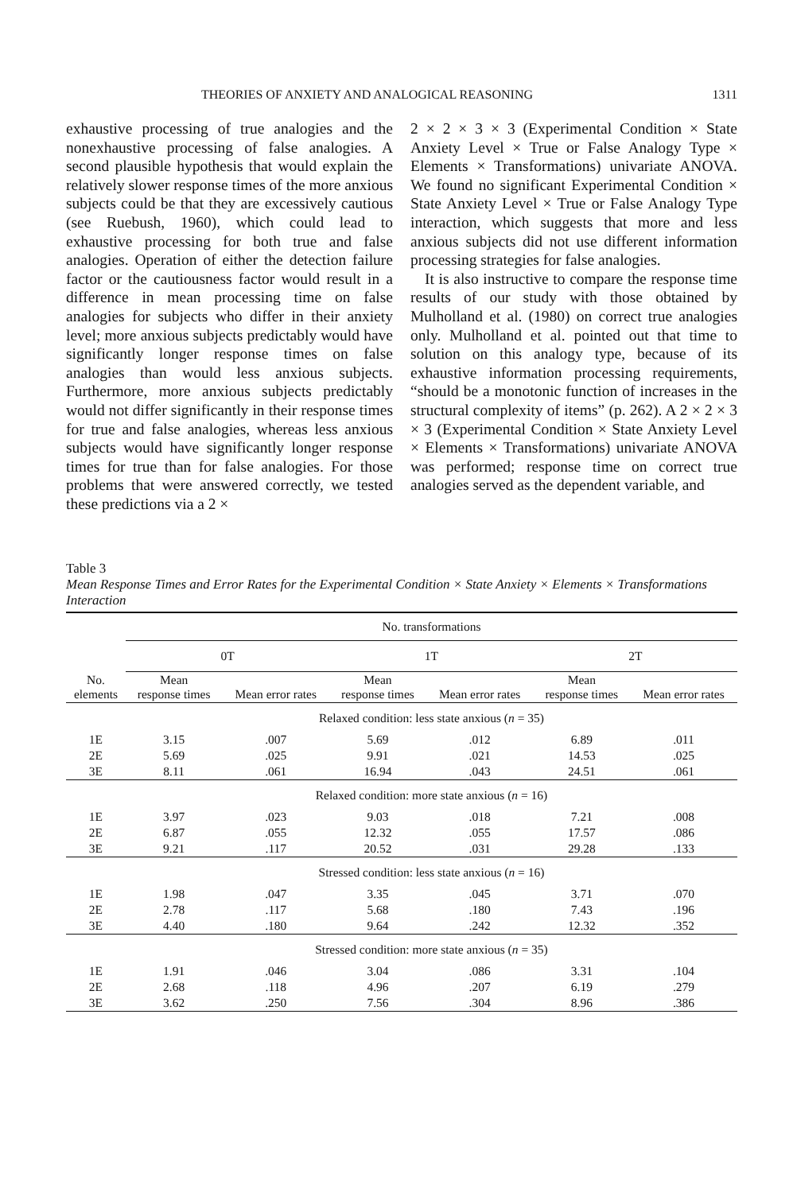THEORIES OF ANXIETY AND ANALOGICAL REASONING 1311
exhaustive processing of true analogies and the nonexhaustive processing of false analogies. A second plausible hypothesis that would explain the relatively slower response times of the more anxious subjects could be that they are excessively cautious (see Ruebush, 1960), which could lead to exhaustive processing for both true and false analogies. Operation of either the detection failure factor or the cautiousness factor would result in a difference in mean processing time on false analogies for subjects who differ in their anxiety level; more anxious subjects predictably would have significantly longer response times on false analogies than would less anxious subjects. Furthermore, more anxious subjects predictably would not differ significantly in their response times for true and false analogies, whereas less anxious subjects would have significantly longer response times for true than for false analogies. For those problems that were answered correctly, we tested these predictions via a 2 ×
2 × 2 × 3 × 3 (Experimental Condition × State Anxiety Level × True or False Analogy Type × Elements × Transformations) univariate ANOVA. We found no significant Experimental Condition × State Anxiety Level × True or False Analogy Type interaction, which suggests that more and less anxious subjects did not use different information processing strategies for false analogies.
It is also instructive to compare the response time results of our study with those obtained by Mulholland et al. (1980) on correct true analogies only. Mulholland et al. pointed out that time to solution on this analogy type, because of its exhaustive information processing requirements, “should be a monotonic function of increases in the structural complexity of items” (p. 262). A 2 × 2 × 3 × 3 (Experimental Condition × State Anxiety Level × Elements × Transformations) univariate ANOVA was performed; response time on correct true analogies served as the dependent variable, and
Table 3
Mean Response Times and Error Rates for the Experimental Condition × State Anxiety × Elements × Transformations Interaction
| | No. transformations | | | | | |
| | 0T | | 1T | | 2T | |
| No. elements | Mean response times | Mean error rates | Mean response times | Mean error rates | Mean response times | Mean error rates |
| | Relaxed condition: less state anxious ( n = 35) | | | | | |
| 1E | 3.15 | .007 | 5.69 | .012 | 6.89 | .011 |
| 2E | 5.69 | .025 | 9.91 | .021 | 14.53 | .025 |
| 3E | 8.11 | .061 | 16.94 | .043 | 24.51 | .061 |
| | Relaxed condition: more state anxious ( n = 16) | | | | | |
| 1E | 3.97 | .023 | 9.03 | .018 | 7.21 | .008 |
| 2E | 6.87 | .055 | 12.32 | .055 | 17.57 | .086 |
| 3E | 9.21 | .117 | 20.52 | .031 | 29.28 | .133 |
| | Stressed condition: less state anxious ( n = 16) | | | | | |
| 1E | 1.98 | .047 | 3.35 | .045 | 3.71 | .070 |
| 2E | 2.78 | .117 | 5.68 | .180 | 7.43 | .196 |
| 3E | 4.40 | .180 | 9.64 | .242 | 12.32 | .352 |
| | Stressed condition: more state anxious ( n = 35) | | | | | |
| 1E | 1.91 | .046 | 3.04 | .086 | 3.31 | .104 |
| 2E | 2.68 | .118 | 4.96 | .207 | 6.19 | .279 |
| 3E | 3.62 | .250 | 7.56 | .304 | 8.96 | .386 |